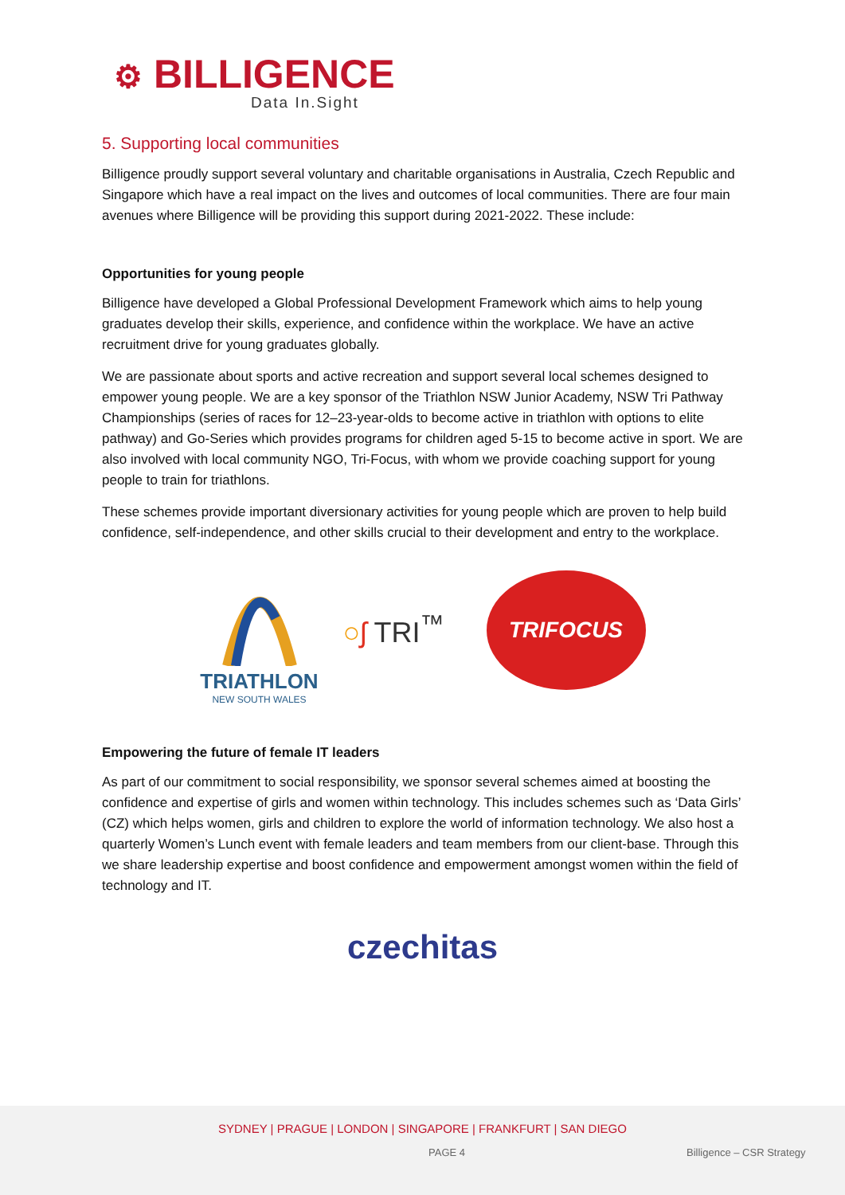⚙ BILLIGENCE
Data In.Sight
5. Supporting local communities
Billigence proudly support several voluntary and charitable organisations in Australia, Czech Republic and Singapore which have a real impact on the lives and outcomes of local communities. There are four main avenues where Billigence will be providing this support during 2021-2022. These include:
Opportunities for young people
Billigence have developed a Global Professional Development Framework which aims to help young graduates develop their skills, experience, and confidence within the workplace. We have an active recruitment drive for young graduates globally.
We are passionate about sports and active recreation and support several local schemes designed to empower young people. We are a key sponsor of the Triathlon NSW Junior Academy, NSW Tri Pathway Championships (series of races for 12–23-year-olds to become active in triathlon with options to elite pathway) and Go-Series which provides programs for children aged 5-15 to become active in sport. We are also involved with local community NGO, Tri-Focus, with whom we provide coaching support for young people to train for triathlons.
These schemes provide important diversionary activities for young people which are proven to help build confidence, self-independence, and other skills crucial to their development and entry to the workplace.
TRIATHLON
NEW SOUTH WALES
○ʃ TRI<sup>™</sup>
TRIFOCUS
Empowering the future of female IT leaders
As part of our commitment to social responsibility, we sponsor several schemes aimed at boosting the confidence and expertise of girls and women within technology. This includes schemes such as ‘Data Girls’ (CZ) which helps women, girls and children to explore the world of information technology. We also host a quarterly Women’s Lunch event with female leaders and team members from our client-base. Through this we share leadership expertise and boost confidence and empowerment amongst women within the field of technology and IT.
czechitas
SYDNEY | PRAGUE | LONDON | SINGAPORE | FRANKFURT | SAN DIEGO
PAGE 4 Billigence – CSR Strategy